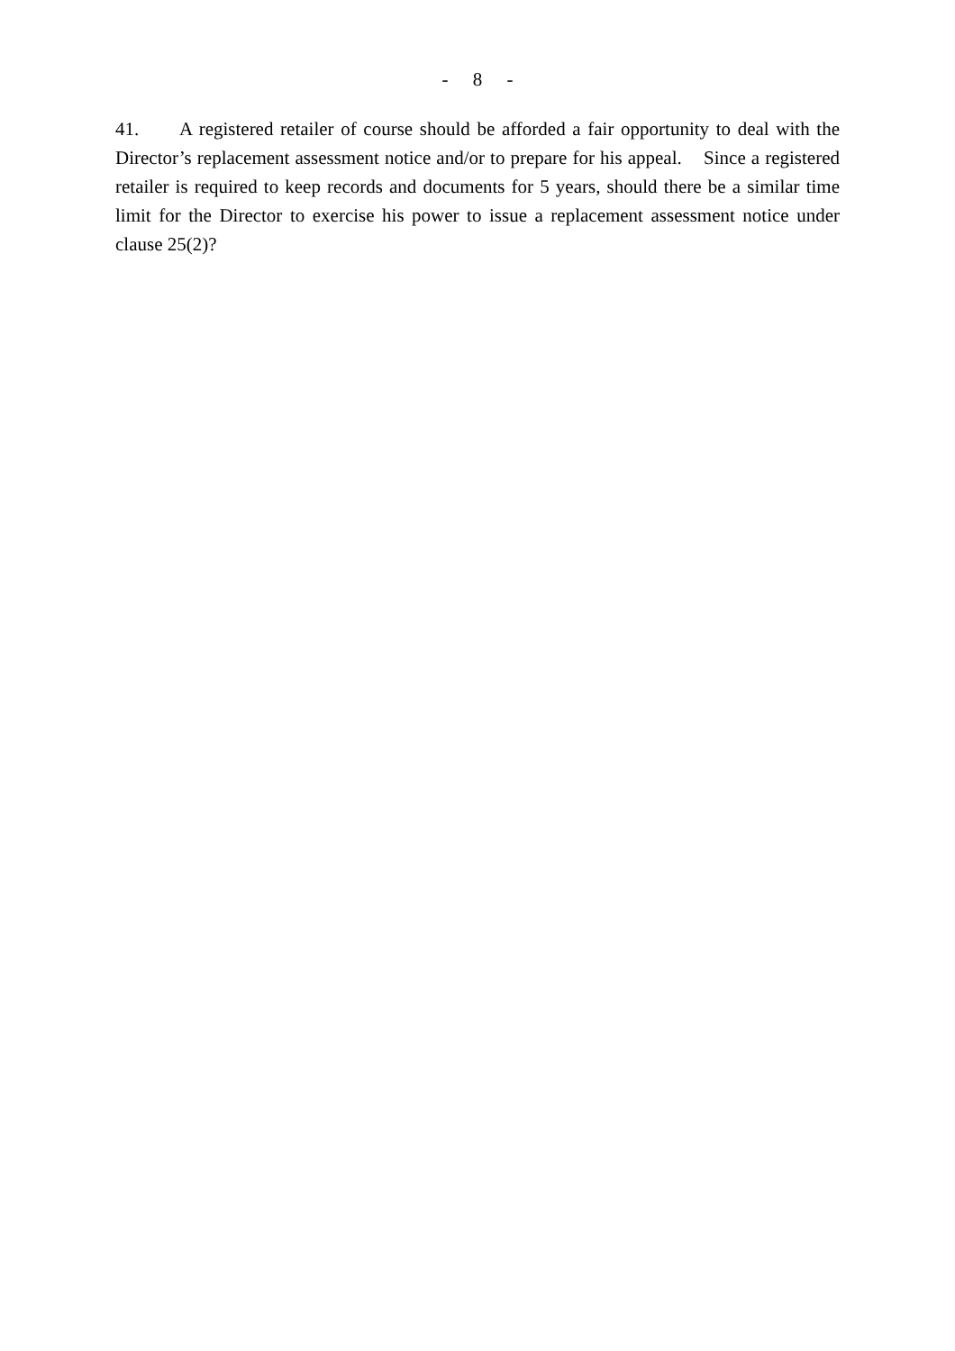- 8 -
41. A registered retailer of course should be afforded a fair opportunity to deal with the Director’s replacement assessment notice and/or to prepare for his appeal. Since a registered retailer is required to keep records and documents for 5 years, should there be a similar time limit for the Director to exercise his power to issue a replacement assessment notice under clause 25(2)?